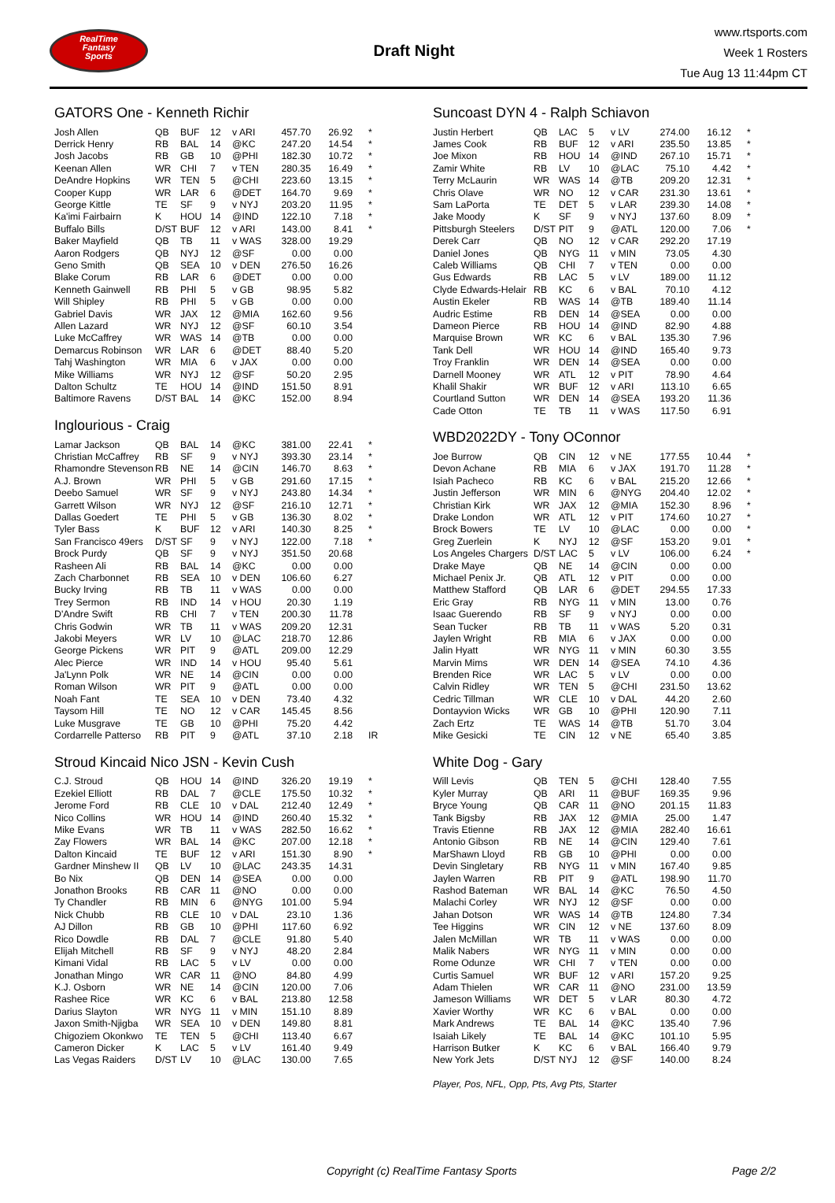RealTime
Fantasy
Sports
Draft Night
www.rtsports.com
Week 1 Rosters
Tue Aug 13 11:44pm CT
GATORS One - Kenneth Richir
| Josh Allen | QB | BUF | 12 | v ARI | 457.70 | 26.92 | * |
| Derrick Henry | RB | BAL | 14 | @KC | 247.20 | 14.54 | * |
| Josh Jacobs | RB | GB | 10 | @PHI | 182.30 | 10.72 | * |
| Keenan Allen | WR | CHI | 7 | v TEN | 280.35 | 16.49 | * |
| DeAndre Hopkins | WR | TEN | 5 | @CHI | 223.60 | 13.15 | * |
| Cooper Kupp | WR | LAR | 6 | @DET | 164.70 | 9.69 | * |
| George Kittle | TE | SF | 9 | v NYJ | 203.20 | 11.95 | * |
| Ka'imi Fairbairn | K | HOU | 14 | @IND | 122.10 | 7.18 | * |
| Buffalo Bills | D/ST | BUF | 12 | v ARI | 143.00 | 8.41 | * |
| Baker Mayfield | QB | TB | 11 | v WAS | 328.00 | 19.29 | |
| Aaron Rodgers | QB | NYJ | 12 | @SF | 0.00 | 0.00 | |
| Geno Smith | QB | SEA | 10 | v DEN | 276.50 | 16.26 | |
| Blake Corum | RB | LAR | 6 | @DET | 0.00 | 0.00 | |
| Kenneth Gainwell | RB | PHI | 5 | v GB | 98.95 | 5.82 | |
| Will Shipley | RB | PHI | 5 | v GB | 0.00 | 0.00 | |
| Gabriel Davis | WR | JAX | 12 | @MIA | 162.60 | 9.56 | |
| Allen Lazard | WR | NYJ | 12 | @SF | 60.10 | 3.54 | |
| Luke McCaffrey | WR | WAS | 14 | @TB | 0.00 | 0.00 | |
| Demarcus Robinson | WR | LAR | 6 | @DET | 88.40 | 5.20 | |
| Tahj Washington | WR | MIA | 6 | v JAX | 0.00 | 0.00 | |
| Mike Williams | WR | NYJ | 12 | @SF | 50.20 | 2.95 | |
| Dalton Schultz | TE | HOU | 14 | @IND | 151.50 | 8.91 | |
| Baltimore Ravens | D/ST | BAL | 14 | @KC | 152.00 | 8.94 | |
Inglourious - Craig
| Lamar Jackson | QB | BAL | 14 | @KC | 381.00 | 22.41 | * |
| Christian McCaffrey | RB | SF | 9 | v NYJ | 393.30 | 23.14 | * |
| Rhamondre Stevenson | RB | NE | 14 | @CIN | 146.70 | 8.63 | * |
| A.J. Brown | WR | PHI | 5 | v GB | 291.60 | 17.15 | * |
| Deebo Samuel | WR | SF | 9 | v NYJ | 243.80 | 14.34 | * |
| Garrett Wilson | WR | NYJ | 12 | @SF | 216.10 | 12.71 | * |
| Dallas Goedert | TE | PHI | 5 | v GB | 136.30 | 8.02 | * |
| Tyler Bass | K | BUF | 12 | v ARI | 140.30 | 8.25 | * |
| San Francisco 49ers | D/ST | SF | 9 | v NYJ | 122.00 | 7.18 | * |
| Brock Purdy | QB | SF | 9 | v NYJ | 351.50 | 20.68 | |
| Rasheen Ali | RB | BAL | 14 | @KC | 0.00 | 0.00 | |
| Zach Charbonnet | RB | SEA | 10 | v DEN | 106.60 | 6.27 | |
| Bucky Irving | RB | TB | 11 | v WAS | 0.00 | 0.00 | |
| Trey Sermon | RB | IND | 14 | v HOU | 20.30 | 1.19 | |
| D'Andre Swift | RB | CHI | 7 | v TEN | 200.30 | 11.78 | |
| Chris Godwin | WR | TB | 11 | v WAS | 209.20 | 12.31 | |
| Jakobi Meyers | WR | LV | 10 | @LAC | 218.70 | 12.86 | |
| George Pickens | WR | PIT | 9 | @ATL | 209.00 | 12.29 | |
| Alec Pierce | WR | IND | 14 | v HOU | 95.40 | 5.61 | |
| Ja'Lynn Polk | WR | NE | 14 | @CIN | 0.00 | 0.00 | |
| Roman Wilson | WR | PIT | 9 | @ATL | 0.00 | 0.00 | |
| Noah Fant | TE | SEA | 10 | v DEN | 73.40 | 4.32 | |
| Taysom Hill | TE | NO | 12 | v CAR | 145.45 | 8.56 | |
| Luke Musgrave | TE | GB | 10 | @PHI | 75.20 | 4.42 | |
| Cordarrelle Patterso | RB | PIT | 9 | @ATL | 37.10 | 2.18 | IR |
Stroud Kincaid Nico JSN - Kevin Cush
| C.J. Stroud | QB | HOU | 14 | @IND | 326.20 | 19.19 | * |
| Ezekiel Elliott | RB | DAL | 7 | @CLE | 175.50 | 10.32 | * |
| Jerome Ford | RB | CLE | 10 | v DAL | 212.40 | 12.49 | * |
| Nico Collins | WR | HOU | 14 | @IND | 260.40 | 15.32 | * |
| Mike Evans | WR | TB | 11 | v WAS | 282.50 | 16.62 | * |
| Zay Flowers | WR | BAL | 14 | @KC | 207.00 | 12.18 | * |
| Dalton Kincaid | TE | BUF | 12 | v ARI | 151.30 | 8.90 | * |
| Gardner Minshew II | QB | LV | 10 | @LAC | 243.35 | 14.31 | |
| Bo Nix | QB | DEN | 14 | @SEA | 0.00 | 0.00 | |
| Jonathon Brooks | RB | CAR | 11 | @NO | 0.00 | 0.00 | |
| Ty Chandler | RB | MIN | 6 | @NYG | 101.00 | 5.94 | |
| Nick Chubb | RB | CLE | 10 | v DAL | 23.10 | 1.36 | |
| AJ Dillon | RB | GB | 10 | @PHI | 117.60 | 6.92 | |
| Rico Dowdle | RB | DAL | 7 | @CLE | 91.80 | 5.40 | |
| Elijah Mitchell | RB | SF | 9 | v NYJ | 48.20 | 2.84 | |
| Kimani Vidal | RB | LAC | 5 | v LV | 0.00 | 0.00 | |
| Jonathan Mingo | WR | CAR | 11 | @NO | 84.80 | 4.99 | |
| K.J. Osborn | WR | NE | 14 | @CIN | 120.00 | 7.06 | |
| Rashee Rice | WR | KC | 6 | v BAL | 213.80 | 12.58 | |
| Darius Slayton | WR | NYG | 11 | v MIN | 151.10 | 8.89 | |
| Jaxon Smith-Njigba | WR | SEA | 10 | v DEN | 149.80 | 8.81 | |
| Chigoziem Okonkwo | TE | TEN | 5 | @CHI | 113.40 | 6.67 | |
| Cameron Dicker | K | LAC | 5 | v LV | 161.40 | 9.49 | |
| Las Vegas Raiders | D/ST | LV | 10 | @LAC | 130.00 | 7.65 | |
Suncoast DYN 4 - Ralph Schiavon
| Justin Herbert | QB | LAC | 5 | v LV | 274.00 | 16.12 | * |
| James Cook | RB | BUF | 12 | v ARI | 235.50 | 13.85 | * |
| Joe Mixon | RB | HOU | 14 | @IND | 267.10 | 15.71 | * |
| Zamir White | RB | LV | 10 | @LAC | 75.10 | 4.42 | * |
| Terry McLaurin | WR | WAS | 14 | @TB | 209.20 | 12.31 | * |
| Chris Olave | WR | NO | 12 | v CAR | 231.30 | 13.61 | * |
| Sam LaPorta | TE | DET | 5 | v LAR | 239.30 | 14.08 | * |
| Jake Moody | K | SF | 9 | v NYJ | 137.60 | 8.09 | * |
| Pittsburgh Steelers | D/ST | PIT | 9 | @ATL | 120.00 | 7.06 | * |
| Derek Carr | QB | NO | 12 | v CAR | 292.20 | 17.19 | |
| Daniel Jones | QB | NYG | 11 | v MIN | 73.05 | 4.30 | |
| Caleb Williams | QB | CHI | 7 | v TEN | 0.00 | 0.00 | |
| Gus Edwards | RB | LAC | 5 | v LV | 189.00 | 11.12 | |
| Clyde Edwards-Helair | RB | KC | 6 | v BAL | 70.10 | 4.12 | |
| Austin Ekeler | RB | WAS | 14 | @TB | 189.40 | 11.14 | |
| Audric Estime | RB | DEN | 14 | @SEA | 0.00 | 0.00 | |
| Dameon Pierce | RB | HOU | 14 | @IND | 82.90 | 4.88 | |
| Marquise Brown | WR | KC | 6 | v BAL | 135.30 | 7.96 | |
| Tank Dell | WR | HOU | 14 | @IND | 165.40 | 9.73 | |
| Troy Franklin | WR | DEN | 14 | @SEA | 0.00 | 0.00 | |
| Darnell Mooney | WR | ATL | 12 | v PIT | 78.90 | 4.64 | |
| Khalil Shakir | WR | BUF | 12 | v ARI | 113.10 | 6.65 | |
| Courtland Sutton | WR | DEN | 14 | @SEA | 193.20 | 11.36 | |
| Cade Otton | TE | TB | 11 | v WAS | 117.50 | 6.91 | |
WBD2022DY - Tony OConnor
| Joe Burrow | QB | CIN | 12 | v NE | 177.55 | 10.44 | * |
| Devon Achane | RB | MIA | 6 | v JAX | 191.70 | 11.28 | * |
| Isiah Pacheco | RB | KC | 6 | v BAL | 215.20 | 12.66 | * |
| Justin Jefferson | WR | MIN | 6 | @NYG | 204.40 | 12.02 | * |
| Christian Kirk | WR | JAX | 12 | @MIA | 152.30 | 8.96 | * |
| Drake London | WR | ATL | 12 | v PIT | 174.60 | 10.27 | * |
| Brock Bowers | TE | LV | 10 | @LAC | 0.00 | 0.00 | * |
| Greg Zuerlein | K | NYJ | 12 | @SF | 153.20 | 9.01 | * |
| Los Angeles Chargers | D/ST | LAC | 5 | v LV | 106.00 | 6.24 | * |
| Drake Maye | QB | NE | 14 | @CIN | 0.00 | 0.00 | |
| Michael Penix Jr. | QB | ATL | 12 | v PIT | 0.00 | 0.00 | |
| Matthew Stafford | QB | LAR | 6 | @DET | 294.55 | 17.33 | |
| Eric Gray | RB | NYG | 11 | v MIN | 13.00 | 0.76 | |
| Isaac Guerendo | RB | SF | 9 | v NYJ | 0.00 | 0.00 | |
| Sean Tucker | RB | TB | 11 | v WAS | 5.20 | 0.31 | |
| Jaylen Wright | RB | MIA | 6 | v JAX | 0.00 | 0.00 | |
| Jalin Hyatt | WR | NYG | 11 | v MIN | 60.30 | 3.55 | |
| Marvin Mims | WR | DEN | 14 | @SEA | 74.10 | 4.36 | |
| Brenden Rice | WR | LAC | 5 | v LV | 0.00 | 0.00 | |
| Calvin Ridley | WR | TEN | 5 | @CHI | 231.50 | 13.62 | |
| Cedric Tillman | WR | CLE | 10 | v DAL | 44.20 | 2.60 | |
| Dontayvion Wicks | WR | GB | 10 | @PHI | 120.90 | 7.11 | |
| Zach Ertz | TE | WAS | 14 | @TB | 51.70 | 3.04 | |
| Mike Gesicki | TE | CIN | 12 | v NE | 65.40 | 3.85 | |
White Dog - Gary
| Will Levis | QB | TEN | 5 | @CHI | 128.40 | 7.55 | |
| Kyler Murray | QB | ARI | 11 | @BUF | 169.35 | 9.96 | |
| Bryce Young | QB | CAR | 11 | @NO | 201.15 | 11.83 | |
| Tank Bigsby | RB | JAX | 12 | @MIA | 25.00 | 1.47 | |
| Travis Etienne | RB | JAX | 12 | @MIA | 282.40 | 16.61 | |
| Antonio Gibson | RB | NE | 14 | @CIN | 129.40 | 7.61 | |
| MarShawn Lloyd | RB | GB | 10 | @PHI | 0.00 | 0.00 | |
| Devin Singletary | RB | NYG | 11 | v MIN | 167.40 | 9.85 | |
| Jaylen Warren | RB | PIT | 9 | @ATL | 198.90 | 11.70 | |
| Rashod Bateman | WR | BAL | 14 | @KC | 76.50 | 4.50 | |
| Malachi Corley | WR | NYJ | 12 | @SF | 0.00 | 0.00 | |
| Jahan Dotson | WR | WAS | 14 | @TB | 124.80 | 7.34 | |
| Tee Higgins | WR | CIN | 12 | v NE | 137.60 | 8.09 | |
| Jalen McMillan | WR | TB | 11 | v WAS | 0.00 | 0.00 | |
| Malik Nabers | WR | NYG | 11 | v MIN | 0.00 | 0.00 | |
| Rome Odunze | WR | CHI | 7 | v TEN | 0.00 | 0.00 | |
| Curtis Samuel | WR | BUF | 12 | v ARI | 157.20 | 9.25 | |
| Adam Thielen | WR | CAR | 11 | @NO | 231.00 | 13.59 | |
| Jameson Williams | WR | DET | 5 | v LAR | 80.30 | 4.72 | |
| Xavier Worthy | WR | KC | 6 | v BAL | 0.00 | 0.00 | |
| Mark Andrews | TE | BAL | 14 | @KC | 135.40 | 7.96 | |
| Isaiah Likely | TE | BAL | 14 | @KC | 101.10 | 5.95 | |
| Harrison Butker | K | KC | 6 | v BAL | 166.40 | 9.79 | |
| New York Jets | D/ST | NYJ | 12 | @SF | 140.00 | 8.24 | |
Player, Pos, NFL, Opp, Pts, Avg Pts, Starter
Copyright (c) RealTime Fantasy Sports Page 2/2